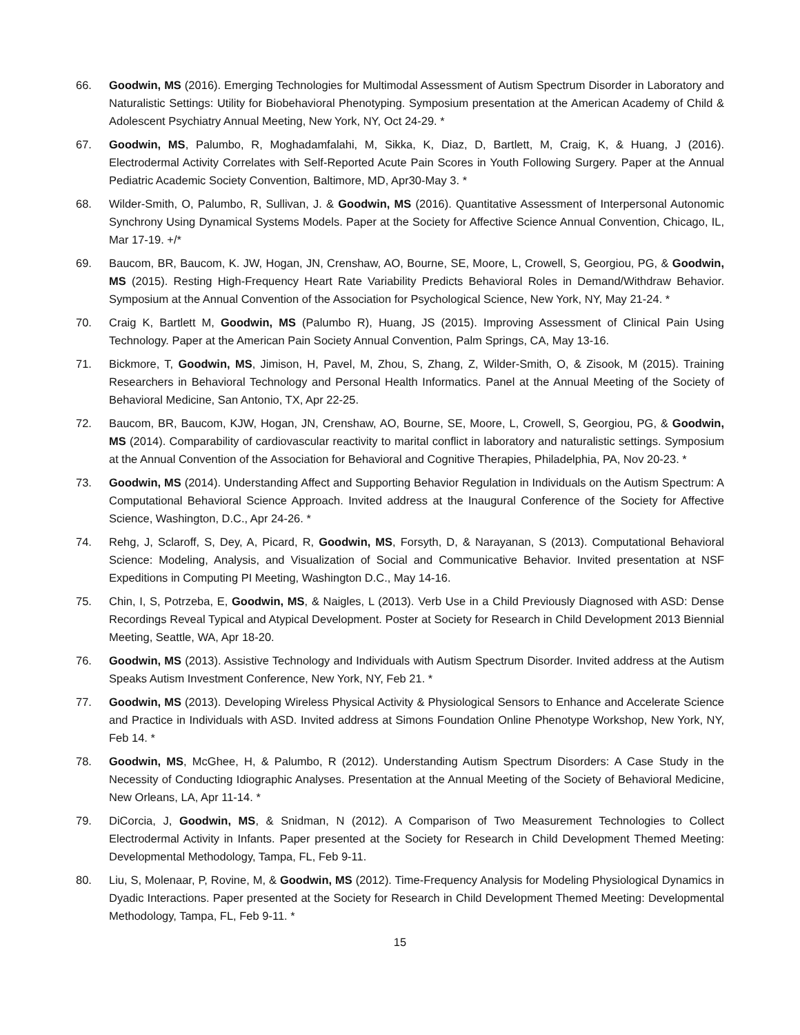66. Goodwin, MS (2016). Emerging Technologies for Multimodal Assessment of Autism Spectrum Disorder in Laboratory and Naturalistic Settings: Utility for Biobehavioral Phenotyping. Symposium presentation at the American Academy of Child & Adolescent Psychiatry Annual Meeting, New York, NY, Oct 24-29. *
67. Goodwin, MS, Palumbo, R, Moghadamfalahi, M, Sikka, K, Diaz, D, Bartlett, M, Craig, K, & Huang, J (2016). Electrodermal Activity Correlates with Self-Reported Acute Pain Scores in Youth Following Surgery. Paper at the Annual Pediatric Academic Society Convention, Baltimore, MD, Apr30-May 3. *
68. Wilder-Smith, O, Palumbo, R, Sullivan, J. & Goodwin, MS (2016). Quantitative Assessment of Interpersonal Autonomic Synchrony Using Dynamical Systems Models. Paper at the Society for Affective Science Annual Convention, Chicago, IL, Mar 17-19. +/*
69. Baucom, BR, Baucom, K. JW, Hogan, JN, Crenshaw, AO, Bourne, SE, Moore, L, Crowell, S, Georgiou, PG, & Goodwin, MS (2015). Resting High-Frequency Heart Rate Variability Predicts Behavioral Roles in Demand/Withdraw Behavior. Symposium at the Annual Convention of the Association for Psychological Science, New York, NY, May 21-24. *
70. Craig K, Bartlett M, Goodwin, MS (Palumbo R), Huang, JS (2015). Improving Assessment of Clinical Pain Using Technology. Paper at the American Pain Society Annual Convention, Palm Springs, CA, May 13-16.
71. Bickmore, T, Goodwin, MS, Jimison, H, Pavel, M, Zhou, S, Zhang, Z, Wilder-Smith, O, & Zisook, M (2015). Training Researchers in Behavioral Technology and Personal Health Informatics. Panel at the Annual Meeting of the Society of Behavioral Medicine, San Antonio, TX, Apr 22-25.
72. Baucom, BR, Baucom, KJW, Hogan, JN, Crenshaw, AO, Bourne, SE, Moore, L, Crowell, S, Georgiou, PG, & Goodwin, MS (2014). Comparability of cardiovascular reactivity to marital conflict in laboratory and naturalistic settings. Symposium at the Annual Convention of the Association for Behavioral and Cognitive Therapies, Philadelphia, PA, Nov 20-23. *
73. Goodwin, MS (2014). Understanding Affect and Supporting Behavior Regulation in Individuals on the Autism Spectrum: A Computational Behavioral Science Approach. Invited address at the Inaugural Conference of the Society for Affective Science, Washington, D.C., Apr 24-26. *
74. Rehg, J, Sclaroff, S, Dey, A, Picard, R, Goodwin, MS, Forsyth, D, & Narayanan, S (2013). Computational Behavioral Science: Modeling, Analysis, and Visualization of Social and Communicative Behavior. Invited presentation at NSF Expeditions in Computing PI Meeting, Washington D.C., May 14-16.
75. Chin, I, S, Potrzeba, E, Goodwin, MS, & Naigles, L (2013). Verb Use in a Child Previously Diagnosed with ASD: Dense Recordings Reveal Typical and Atypical Development. Poster at Society for Research in Child Development 2013 Biennial Meeting, Seattle, WA, Apr 18-20.
76. Goodwin, MS (2013). Assistive Technology and Individuals with Autism Spectrum Disorder. Invited address at the Autism Speaks Autism Investment Conference, New York, NY, Feb 21. *
77. Goodwin, MS (2013). Developing Wireless Physical Activity & Physiological Sensors to Enhance and Accelerate Science and Practice in Individuals with ASD. Invited address at Simons Foundation Online Phenotype Workshop, New York, NY, Feb 14. *
78. Goodwin, MS, McGhee, H, & Palumbo, R (2012). Understanding Autism Spectrum Disorders: A Case Study in the Necessity of Conducting Idiographic Analyses. Presentation at the Annual Meeting of the Society of Behavioral Medicine, New Orleans, LA, Apr 11-14. *
79. DiCorcia, J, Goodwin, MS, & Snidman, N (2012). A Comparison of Two Measurement Technologies to Collect Electrodermal Activity in Infants. Paper presented at the Society for Research in Child Development Themed Meeting: Developmental Methodology, Tampa, FL, Feb 9-11.
80. Liu, S, Molenaar, P, Rovine, M, & Goodwin, MS (2012). Time-Frequency Analysis for Modeling Physiological Dynamics in Dyadic Interactions. Paper presented at the Society for Research in Child Development Themed Meeting: Developmental Methodology, Tampa, FL, Feb 9-11. *
15